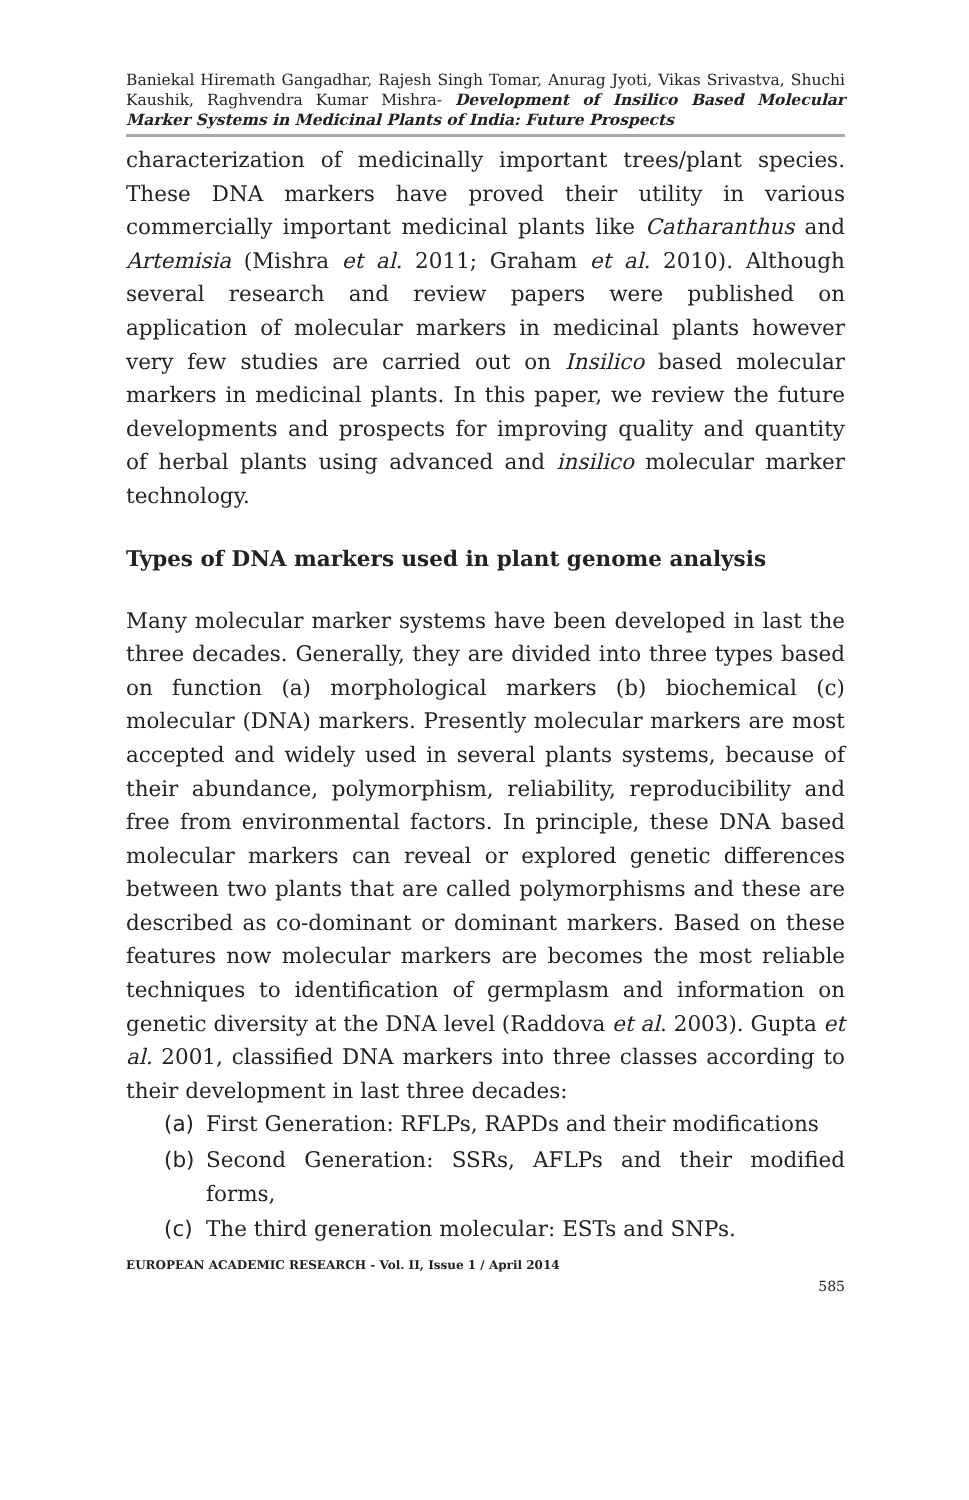Baniekal Hiremath Gangadhar, Rajesh Singh Tomar, Anurag Jyoti, Vikas Srivastva, Shuchi Kaushik, Raghvendra Kumar Mishra- Development of Insilico Based Molecular Marker Systems in Medicinal Plants of India: Future Prospects
characterization of medicinally important trees/plant species. These DNA markers have proved their utility in various commercially important medicinal plants like Catharanthus and Artemisia (Mishra et al. 2011; Graham et al. 2010). Although several research and review papers were published on application of molecular markers in medicinal plants however very few studies are carried out on Insilico based molecular markers in medicinal plants. In this paper, we review the future developments and prospects for improving quality and quantity of herbal plants using advanced and insilico molecular marker technology.
Types of DNA markers used in plant genome analysis
Many molecular marker systems have been developed in last the three decades. Generally, they are divided into three types based on function (a) morphological markers (b) biochemical (c) molecular (DNA) markers. Presently molecular markers are most accepted and widely used in several plants systems, because of their abundance, polymorphism, reliability, reproducibility and free from environmental factors. In principle, these DNA based molecular markers can reveal or explored genetic differences between two plants that are called polymorphisms and these are described as co-dominant or dominant markers. Based on these features now molecular markers are becomes the most reliable techniques to identification of germplasm and information on genetic diversity at the DNA level (Raddova et al. 2003). Gupta et al. 2001, classified DNA markers into three classes according to their development in last three decades:
(a) First Generation: RFLPs, RAPDs and their modifications
(b) Second Generation: SSRs, AFLPs and their modified forms,
(c) The third generation molecular: ESTs and SNPs.
EUROPEAN ACADEMIC RESEARCH - Vol. II, Issue 1 / April 2014
585